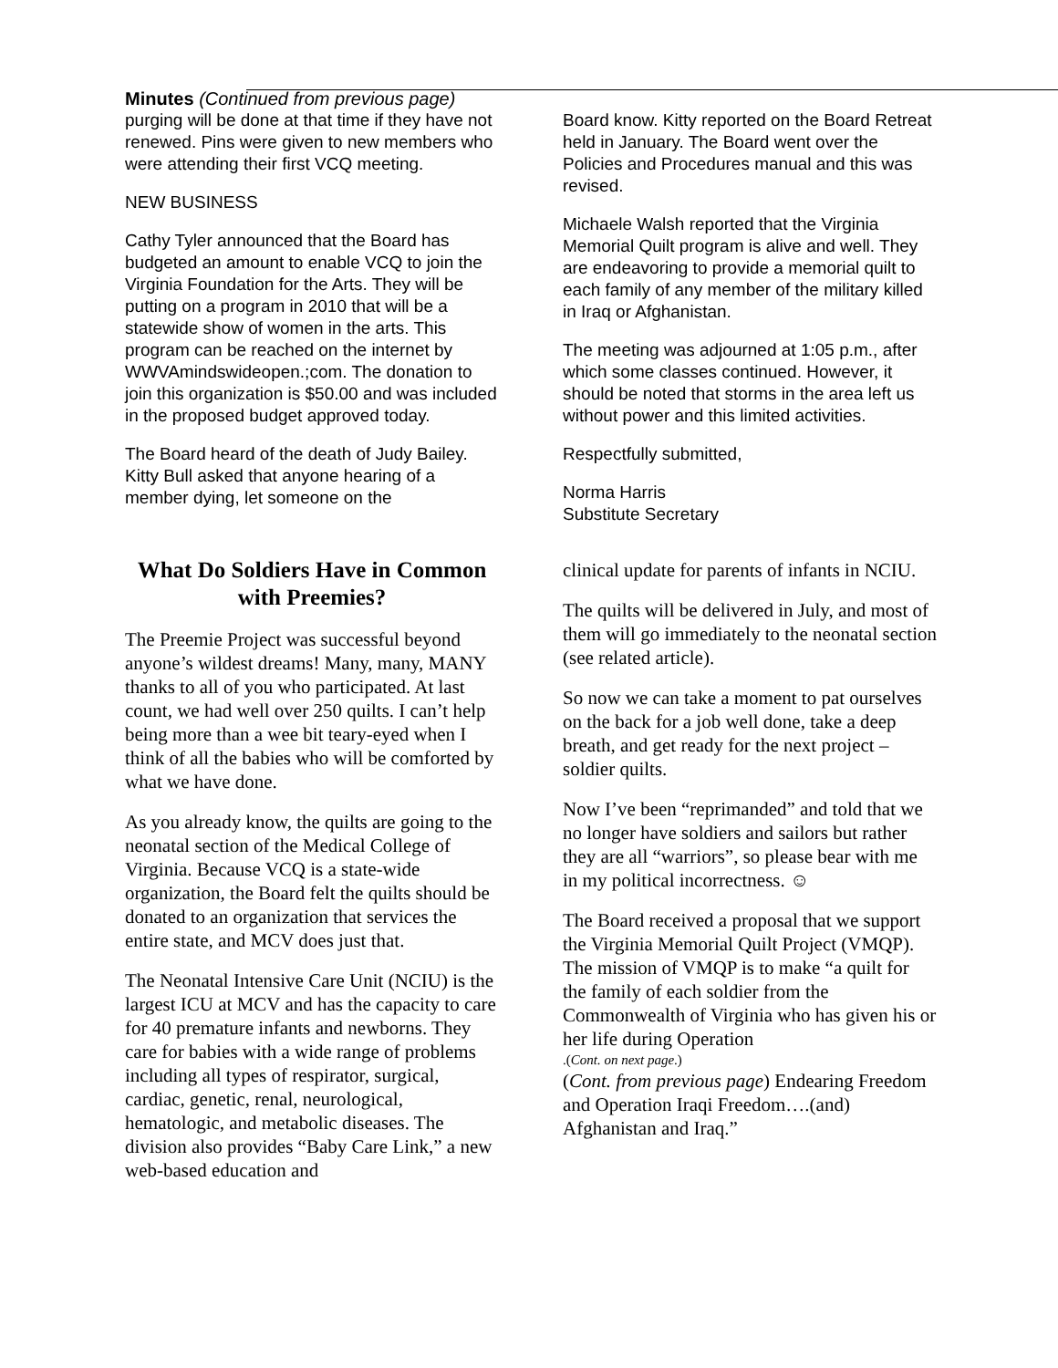Minutes (Continued from previous page)
purging will be done at that time if they have not renewed. Pins were given to new members who were attending their first VCQ meeting.
NEW BUSINESS
Cathy Tyler announced that the Board has budgeted an amount to enable VCQ to join the Virginia Foundation for the Arts. They will be putting on a program in 2010 that will be a statewide show of women in the arts. This program can be reached on the internet by WWVAmindswideopen.;com. The donation to join this organization is $50.00 and was included in the proposed budget approved today.
The Board heard of the death of Judy Bailey. Kitty Bull asked that anyone hearing of a member dying, let someone on the
Board know. Kitty reported on the Board Retreat held in January. The Board went over the Policies and Procedures manual and this was revised.
Michaele Walsh reported that the Virginia Memorial Quilt program is alive and well. They are endeavoring to provide a memorial quilt to each family of any member of the military killed in Iraq or Afghanistan.
The meeting was adjourned at 1:05 p.m., after which some classes continued. However, it should be noted that storms in the area left us without power and this limited activities.
Respectfully submitted,
Norma Harris
Substitute Secretary
What Do Soldiers Have in Common with Preemies?
The Preemie Project was successful beyond anyone’s wildest dreams! Many, many, MANY thanks to all of you who participated. At last count, we had well over 250 quilts. I can’t help being more than a wee bit teary-eyed when I think of all the babies who will be comforted by what we have done.
As you already know, the quilts are going to the neonatal section of the Medical College of Virginia. Because VCQ is a state-wide organization, the Board felt the quilts should be donated to an organization that services the entire state, and MCV does just that.
The Neonatal Intensive Care Unit (NCIU) is the largest ICU at MCV and has the capacity to care for 40 premature infants and newborns. They care for babies with a wide range of problems including all types of respirator, surgical, cardiac, genetic, renal, neurological, hematologic, and metabolic diseases. The division also provides “Baby Care Link,” a new web-based education and
clinical update for parents of infants in NCIU.
The quilts will be delivered in July, and most of them will go immediately to the neonatal section (see related article).
So now we can take a moment to pat ourselves on the back for a job well done, take a deep breath, and get ready for the next project – soldier quilts.
Now I’ve been “reprimanded” and told that we no longer have soldiers and sailors but rather they are all “warriors”, so please bear with me in my political incorrectness. ☺
The Board received a proposal that we support the Virginia Memorial Quilt Project (VMQP). The mission of VMQP is to make “a quilt for the family of each soldier from the Commonwealth of Virginia who has given his or her life during Operation
.(Cont. on next page.)
(Cont. from previous page) Endearing Freedom and Operation Iraqi Freedom….(and) Afghanistan and Iraq.”